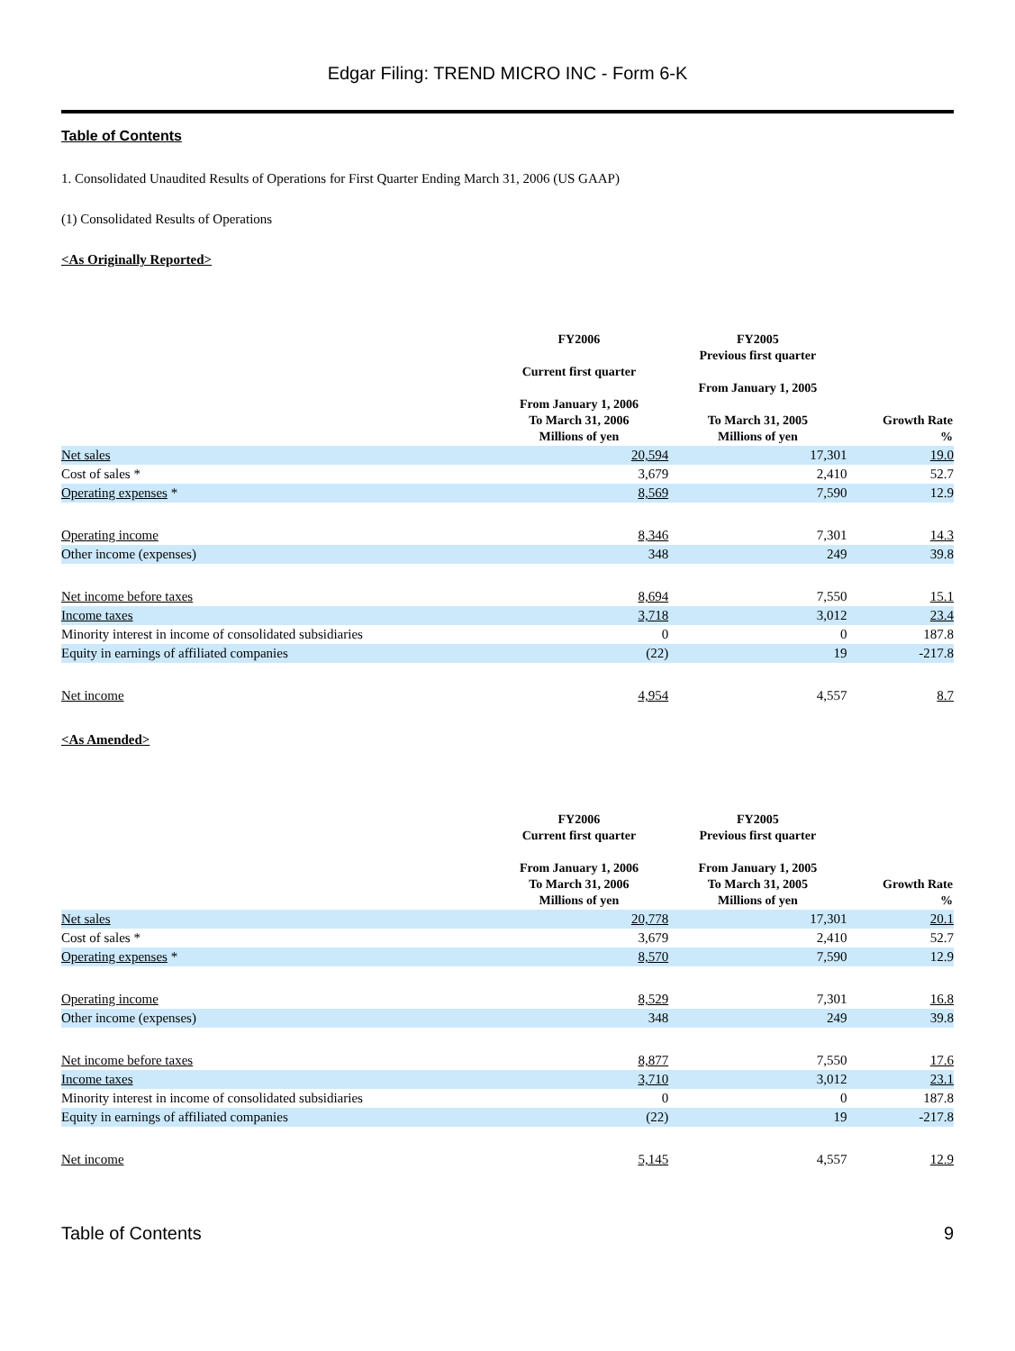Edgar Filing: TREND MICRO INC - Form 6-K
Table of Contents
1. Consolidated Unaudited Results of Operations for First Quarter Ending March 31, 2006 (US GAAP)
(1) Consolidated Results of Operations
<As Originally Reported>
| | FY2006 Current first quarter From January 1, 2006 To March 31, 2006 Millions of yen | FY2005 Previous first quarter From January 1, 2005 To March 31, 2005 Millions of yen | Growth Rate % |
| --- | --- | --- | --- |
| Net sales | 20,594 | 17,301 | 19.0 |
| Cost of sales * | 3,679 | 2,410 | 52.7 |
| Operating expenses * | 8,569 | 7,590 | 12.9 |
| Operating income | 8,346 | 7,301 | 14.3 |
| Other income (expenses) | 348 | 249 | 39.8 |
| Net income before taxes | 8,694 | 7,550 | 15.1 |
| Income taxes | 3,718 | 3,012 | 23.4 |
| Minority interest in income of consolidated subsidiaries | 0 | 0 | 187.8 |
| Equity in earnings of affiliated companies | (22) | 19 | -217.8 |
| Net income | 4,954 | 4,557 | 8.7 |
<As Amended>
| | FY2006 Current first quarter From January 1, 2006 To March 31, 2006 Millions of yen | FY2005 Previous first quarter From January 1, 2005 To March 31, 2005 Millions of yen | Growth Rate % |
| --- | --- | --- | --- |
| Net sales | 20,778 | 17,301 | 20.1 |
| Cost of sales * | 3,679 | 2,410 | 52.7 |
| Operating expenses * | 8,570 | 7,590 | 12.9 |
| Operating income | 8,529 | 7,301 | 16.8 |
| Other income (expenses) | 348 | 249 | 39.8 |
| Net income before taxes | 8,877 | 7,550 | 17.6 |
| Income taxes | 3,710 | 3,012 | 23.1 |
| Minority interest in income of consolidated subsidiaries | 0 | 0 | 187.8 |
| Equity in earnings of affiliated companies | (22) | 19 | -217.8 |
| Net income | 5,145 | 4,557 | 12.9 |
Table of Contents 9